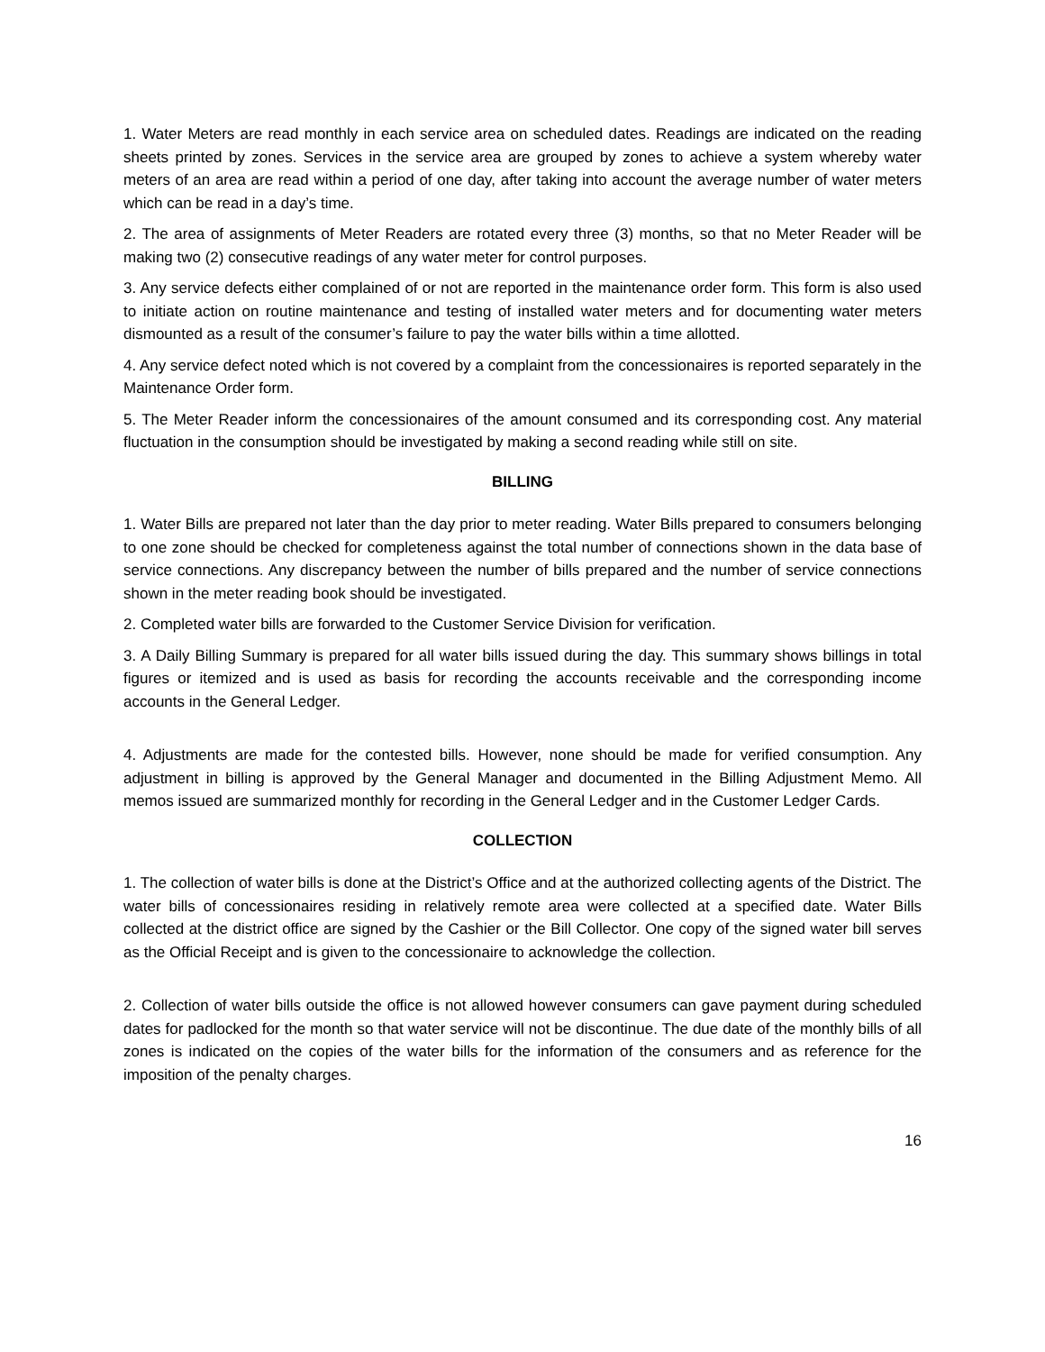1. Water Meters are read monthly in each service area on scheduled dates. Readings are indicated on the reading sheets printed by zones. Services in the service area are grouped by zones to achieve a system whereby water meters of an area are read within a period of one day, after taking into account the average number of water meters which can be read in a day’s time.
2. The area of assignments of Meter Readers are rotated every three (3) months, so that no Meter Reader will be making two (2) consecutive readings of any water meter for control purposes.
3. Any service defects either complained of or not are reported in the maintenance order form. This form is also used to initiate action on routine maintenance and testing of installed water meters and for documenting water meters dismounted as a result of the consumer’s failure to pay the water bills within a time allotted.
4. Any service defect noted which is not covered by a complaint from the concessionaires is reported separately in the Maintenance Order form.
5. The Meter Reader inform the concessionaires of the amount consumed and its corresponding cost. Any material fluctuation in the consumption should be investigated by making a second reading while still on site.
BILLING
1. Water Bills are prepared not later than the day prior to meter reading. Water Bills prepared to consumers belonging to one zone should be checked for completeness against the total number of connections shown in the data base of service connections. Any discrepancy between the number of bills prepared and the number of service connections shown in the meter reading book should be investigated.
2. Completed water bills are forwarded to the Customer Service Division for verification.
3. A Daily Billing Summary is prepared for all water bills issued during the day. This summary shows billings in total figures or itemized and is used as basis for recording the accounts receivable and the corresponding income accounts in the General Ledger.
4. Adjustments are made for the contested bills. However, none should be made for verified consumption. Any adjustment in billing is approved by the General Manager and documented in the Billing Adjustment Memo. All memos issued are summarized monthly for recording in the General Ledger and in the Customer Ledger Cards.
COLLECTION
1. The collection of water bills is done at the District’s Office and at the authorized collecting agents of the District. The water bills of concessionaires residing in relatively remote area were collected at a specified date. Water Bills collected at the district office are signed by the Cashier or the Bill Collector. One copy of the signed water bill serves as the Official Receipt and is given to the concessionaire to acknowledge the collection.
2. Collection of water bills outside the office is not allowed however consumers can gave payment during scheduled dates for padlocked for the month so that water service will not be discontinue. The due date of the monthly bills of all zones is indicated on the copies of the water bills for the information of the consumers and as reference for the imposition of the penalty charges.
16